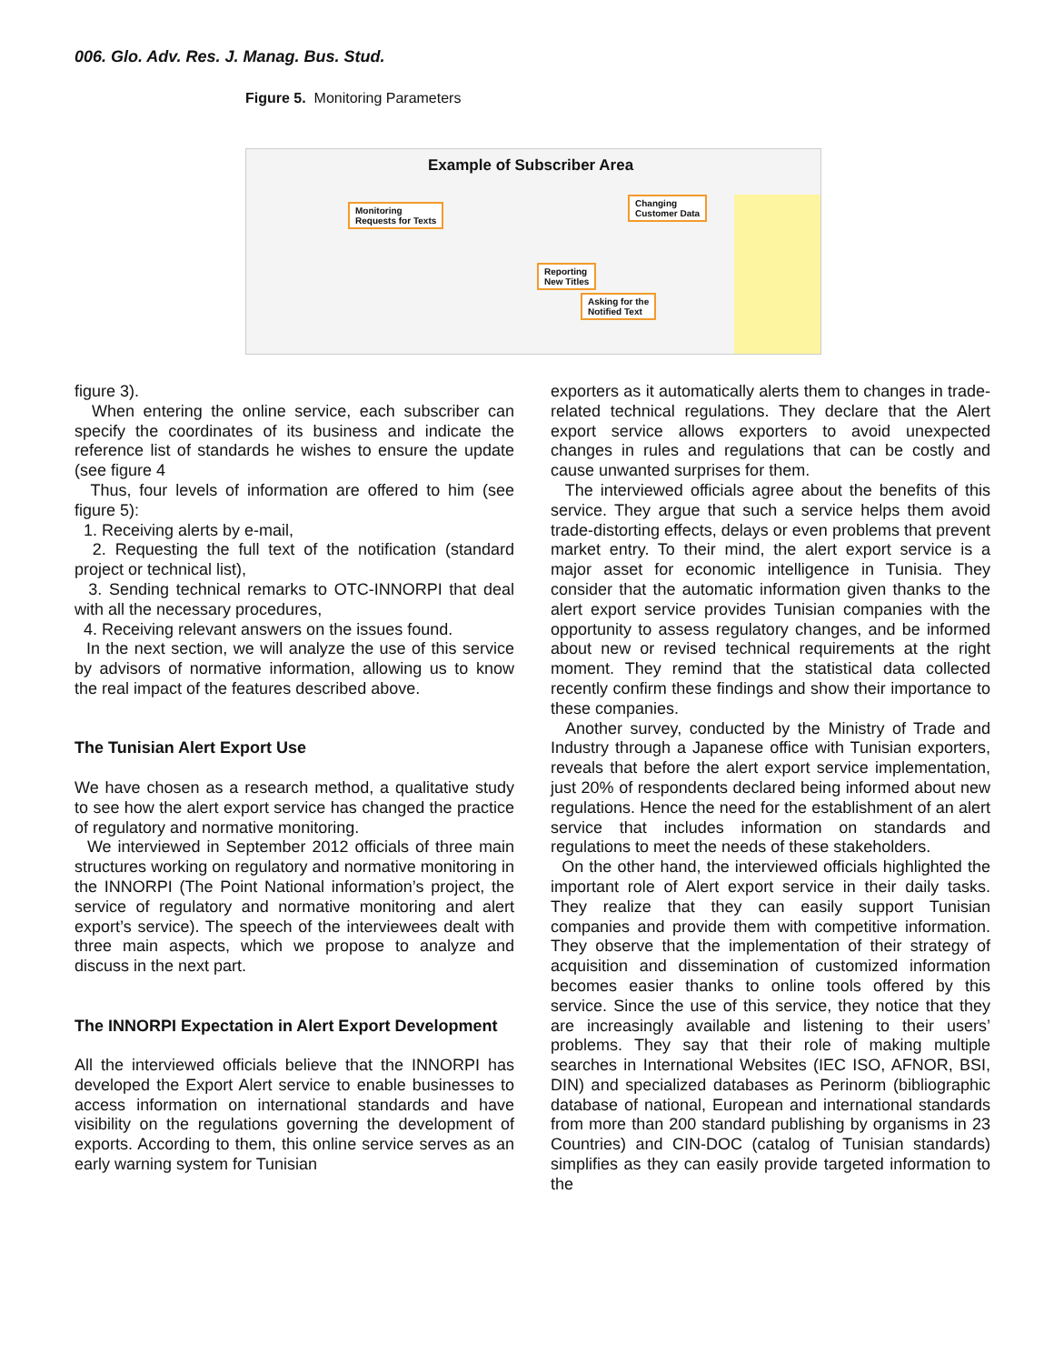006. Glo. Adv. Res. J. Manag. Bus. Stud.
Figure 5. Monitoring Parameters
Example of Subscriber Area
Monitoring
Requests for Texts
Changing
Customer Data
Reporting
New Titles
Asking for the
Notified Text
figure 3).
When entering the online service, each subscriber can specify the coordinates of its business and indicate the reference list of standards he wishes to ensure the update (see figure 4
Thus, four levels of information are offered to him (see figure 5):
1. Receiving alerts by e-mail,
2. Requesting the full text of the notification (standard project or technical list),
3. Sending technical remarks to OTC-INNORPI that deal with all the necessary procedures,
4. Receiving relevant answers on the issues found.
In the next section, we will analyze the use of this service by advisors of normative information, allowing us to know the real impact of the features described above.
The Tunisian Alert Export Use
We have chosen as a research method, a qualitative study to see how the alert export service has changed the practice of regulatory and normative monitoring.
We interviewed in September 2012 officials of three main structures working on regulatory and normative monitoring in the INNORPI (The Point National information’s project, the service of regulatory and normative monitoring and alert export’s service). The speech of the interviewees dealt with three main aspects, which we propose to analyze and discuss in the next part.
The INNORPI Expectation in Alert Export Development
All the interviewed officials believe that the INNORPI has developed the Export Alert service to enable businesses to access information on international standards and have visibility on the regulations governing the development of exports. According to them, this online service serves as an early warning system for Tunisian
exporters as it automatically alerts them to changes in trade-related technical regulations. They declare that the Alert export service allows exporters to avoid unexpected changes in rules and regulations that can be costly and cause unwanted surprises for them.
The interviewed officials agree about the benefits of this service. They argue that such a service helps them avoid trade-distorting effects, delays or even problems that prevent market entry. To their mind, the alert export service is a major asset for economic intelligence in Tunisia. They consider that the automatic information given thanks to the alert export service provides Tunisian companies with the opportunity to assess regulatory changes, and be informed about new or revised technical requirements at the right moment. They remind that the statistical data collected recently confirm these findings and show their importance to these companies.
Another survey, conducted by the Ministry of Trade and Industry through a Japanese office with Tunisian exporters, reveals that before the alert export service implementation, just 20% of respondents declared being informed about new regulations. Hence the need for the establishment of an alert service that includes information on standards and regulations to meet the needs of these stakeholders.
On the other hand, the interviewed officials highlighted the important role of Alert export service in their daily tasks. They realize that they can easily support Tunisian companies and provide them with competitive information. They observe that the implementation of their strategy of acquisition and dissemination of customized information becomes easier thanks to online tools offered by this service. Since the use of this service, they notice that they are increasingly available and listening to their users’ problems. They say that their role of making multiple searches in International Websites (IEC ISO, AFNOR, BSI, DIN) and specialized databases as Perinorm (bibliographic database of national, European and international standards from more than 200 standard publishing by organisms in 23 Countries) and CIN-DOC (catalog of Tunisian standards) simplifies as they can easily provide targeted information to the